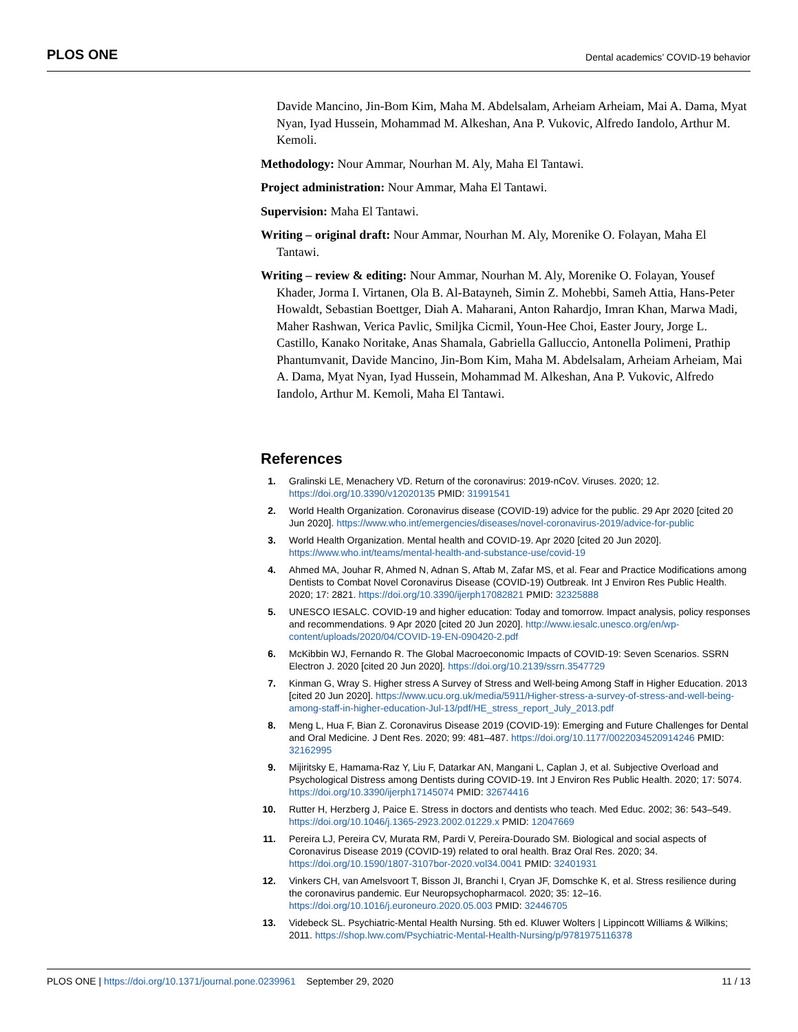PLOS ONE
Dental academics’ COVID-19 behavior
Davide Mancino, Jin-Bom Kim, Maha M. Abdelsalam, Arheiam Arheiam, Mai A. Dama, Myat Nyan, Iyad Hussein, Mohammad M. Alkeshan, Ana P. Vukovic, Alfredo Iandolo, Arthur M. Kemoli.
Methodology: Nour Ammar, Nourhan M. Aly, Maha El Tantawi.
Project administration: Nour Ammar, Maha El Tantawi.
Supervision: Maha El Tantawi.
Writing – original draft: Nour Ammar, Nourhan M. Aly, Morenike O. Folayan, Maha El Tantawi.
Writing – review & editing: Nour Ammar, Nourhan M. Aly, Morenike O. Folayan, Yousef Khader, Jorma I. Virtanen, Ola B. Al-Batayneh, Simin Z. Mohebbi, Sameh Attia, Hans-Peter Howaldt, Sebastian Boettger, Diah A. Maharani, Anton Rahardjo, Imran Khan, Marwa Madi, Maher Rashwan, Verica Pavlic, Smiljka Cicmil, Youn-Hee Choi, Easter Joury, Jorge L. Castillo, Kanako Noritake, Anas Shamala, Gabriella Galluccio, Antonella Polimeni, Prathip Phantumvanit, Davide Mancino, Jin-Bom Kim, Maha M. Abdelsalam, Arheiam Arheiam, Mai A. Dama, Myat Nyan, Iyad Hussein, Mohammad M. Alkeshan, Ana P. Vukovic, Alfredo Iandolo, Arthur M. Kemoli, Maha El Tantawi.
References
1. Gralinski LE, Menachery VD. Return of the coronavirus: 2019-nCoV. Viruses. 2020; 12. https://doi.org/10.3390/v12020135 PMID: 31991541
2. World Health Organization. Coronavirus disease (COVID-19) advice for the public. 29 Apr 2020 [cited 20 Jun 2020]. https://www.who.int/emergencies/diseases/novel-coronavirus-2019/advice-for-public
3. World Health Organization. Mental health and COVID-19. Apr 2020 [cited 20 Jun 2020]. https://www.who.int/teams/mental-health-and-substance-use/covid-19
4. Ahmed MA, Jouhar R, Ahmed N, Adnan S, Aftab M, Zafar MS, et al. Fear and Practice Modifications among Dentists to Combat Novel Coronavirus Disease (COVID-19) Outbreak. Int J Environ Res Public Health. 2020; 17: 2821. https://doi.org/10.3390/ijerph17082821 PMID: 32325888
5. UNESCO IESALC. COVID-19 and higher education: Today and tomorrow. Impact analysis, policy responses and recommendations. 9 Apr 2020 [cited 20 Jun 2020]. http://www.iesalc.unesco.org/en/wp-content/uploads/2020/04/COVID-19-EN-090420-2.pdf
6. McKibbin WJ, Fernando R. The Global Macroeconomic Impacts of COVID-19: Seven Scenarios. SSRN Electron J. 2020 [cited 20 Jun 2020]. https://doi.org/10.2139/ssrn.3547729
7. Kinman G, Wray S. Higher stress A Survey of Stress and Well-being Among Staff in Higher Education. 2013 [cited 20 Jun 2020]. https://www.ucu.org.uk/media/5911/Higher-stress-a-survey-of-stress-and-well-being-among-staff-in-higher-education-Jul-13/pdf/HE_stress_report_July_2013.pdf
8. Meng L, Hua F, Bian Z. Coronavirus Disease 2019 (COVID-19): Emerging and Future Challenges for Dental and Oral Medicine. J Dent Res. 2020; 99: 481–487. https://doi.org/10.1177/0022034520914246 PMID: 32162995
9. Mijiritsky E, Hamama-Raz Y, Liu F, Datarkar AN, Mangani L, Caplan J, et al. Subjective Overload and Psychological Distress among Dentists during COVID-19. Int J Environ Res Public Health. 2020; 17: 5074. https://doi.org/10.3390/ijerph17145074 PMID: 32674416
10. Rutter H, Herzberg J, Paice E. Stress in doctors and dentists who teach. Med Educ. 2002; 36: 543–549. https://doi.org/10.1046/j.1365-2923.2002.01229.x PMID: 12047669
11. Pereira LJ, Pereira CV, Murata RM, Pardi V, Pereira-Dourado SM. Biological and social aspects of Coronavirus Disease 2019 (COVID-19) related to oral health. Braz Oral Res. 2020; 34. https://doi.org/10.1590/1807-3107bor-2020.vol34.0041 PMID: 32401931
12. Vinkers CH, van Amelsvoort T, Bisson JI, Branchi I, Cryan JF, Domschke K, et al. Stress resilience during the coronavirus pandemic. Eur Neuropsychopharmacol. 2020; 35: 12–16. https://doi.org/10.1016/j.euroneuro.2020.05.003 PMID: 32446705
13. Videbeck SL. Psychiatric-Mental Health Nursing. 5th ed. Kluwer Wolters | Lippincott Williams & Wilkins; 2011. https://shop.lww.com/Psychiatric-Mental-Health-Nursing/p/9781975116378
PLOS ONE | https://doi.org/10.1371/journal.pone.0239961 September 29, 2020
11 / 13